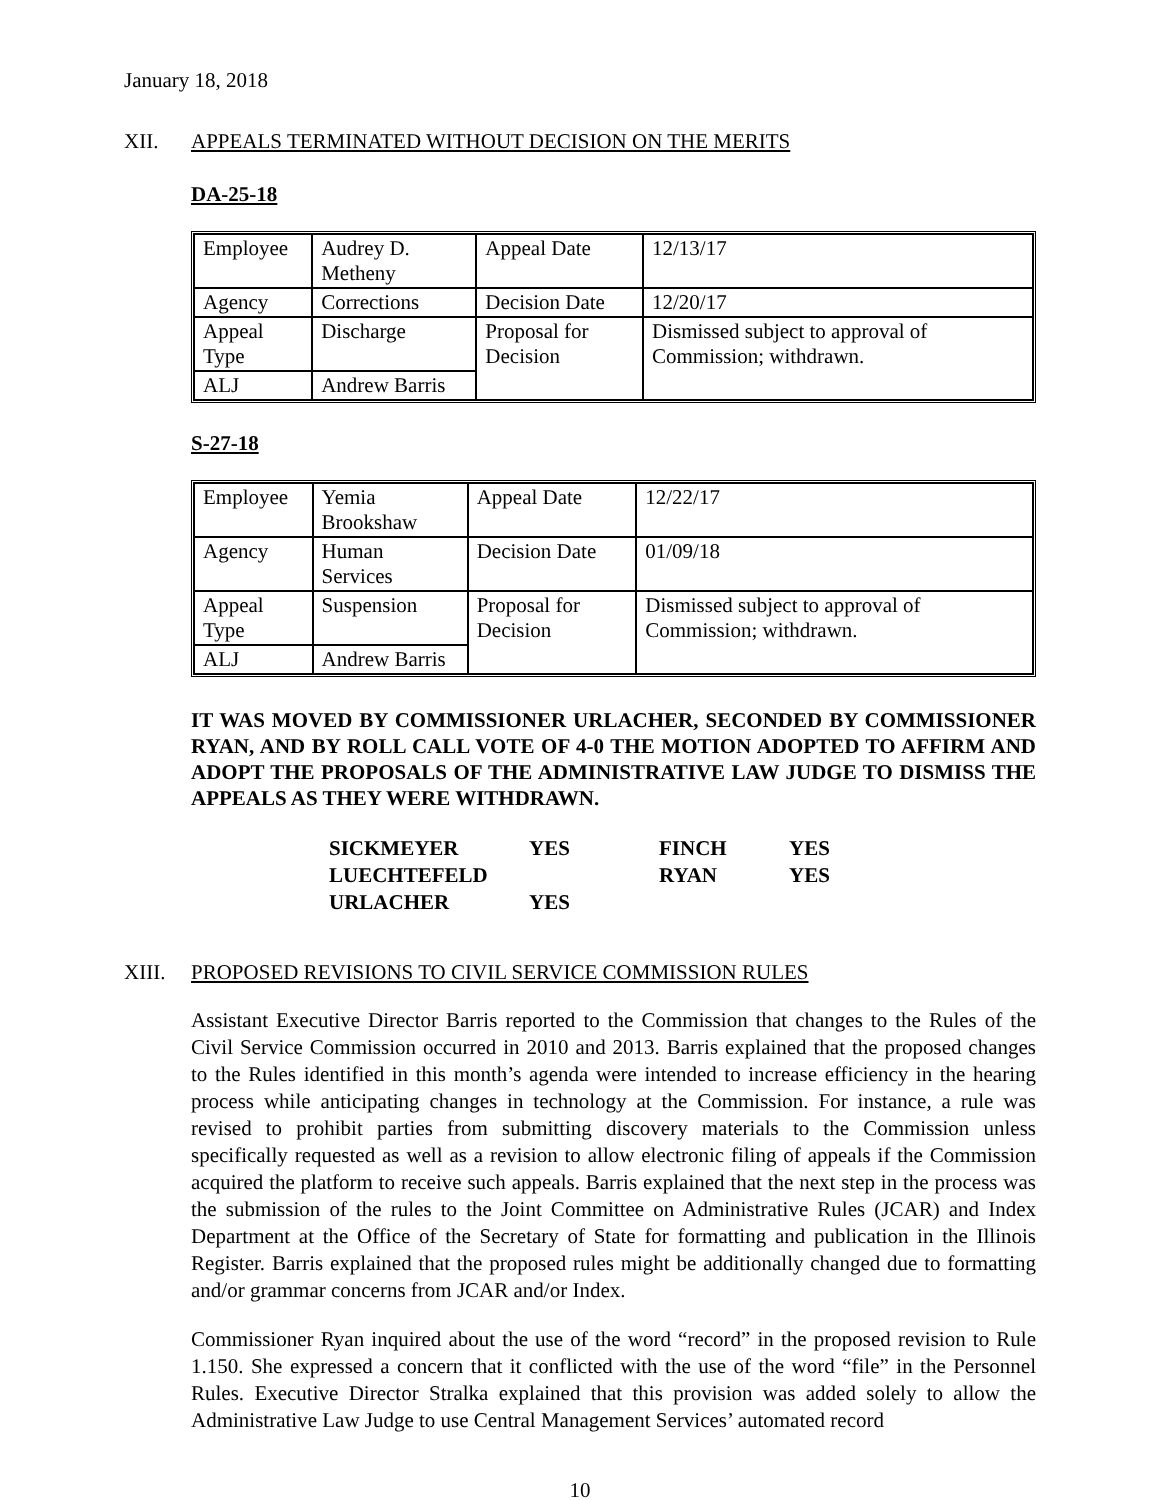January 18, 2018
XII. APPEALS TERMINATED WITHOUT DECISION ON THE MERITS
DA-25-18
| Employee | Audrey D. Metheny | Appeal Date | 12/13/17 |
| Agency | Corrections | Decision Date | 12/20/17 |
| Appeal Type | Discharge | Proposal for Decision | Dismissed subject to approval of Commission; withdrawn. |
| ALJ | Andrew Barris | | |
S-27-18
| Employee | Yemia Brookshaw | Appeal Date | 12/22/17 |
| Agency | Human Services | Decision Date | 01/09/18 |
| Appeal Type | Suspension | Proposal for Decision | Dismissed subject to approval of Commission; withdrawn. |
| ALJ | Andrew Barris | | |
IT WAS MOVED BY COMMISSIONER URLACHER, SECONDED BY COMMISSIONER RYAN, AND BY ROLL CALL VOTE OF 4-0 THE MOTION ADOPTED TO AFFIRM AND ADOPT THE PROPOSALS OF THE ADMINISTRATIVE LAW JUDGE TO DISMISS THE APPEALS AS THEY WERE WITHDRAWN.
| SICKMEYER | YES | FINCH | YES |
| LUECHTEFELD | | RYAN | YES |
| URLACHER | YES | | |
XIII. PROPOSED REVISIONS TO CIVIL SERVICE COMMISSION RULES
Assistant Executive Director Barris reported to the Commission that changes to the Rules of the Civil Service Commission occurred in 2010 and 2013. Barris explained that the proposed changes to the Rules identified in this month’s agenda were intended to increase efficiency in the hearing process while anticipating changes in technology at the Commission. For instance, a rule was revised to prohibit parties from submitting discovery materials to the Commission unless specifically requested as well as a revision to allow electronic filing of appeals if the Commission acquired the platform to receive such appeals. Barris explained that the next step in the process was the submission of the rules to the Joint Committee on Administrative Rules (JCAR) and Index Department at the Office of the Secretary of State for formatting and publication in the Illinois Register. Barris explained that the proposed rules might be additionally changed due to formatting and/or grammar concerns from JCAR and/or Index.
Commissioner Ryan inquired about the use of the word “record” in the proposed revision to Rule 1.150. She expressed a concern that it conflicted with the use of the word “file” in the Personnel Rules. Executive Director Stralka explained that this provision was added solely to allow the Administrative Law Judge to use Central Management Services’ automated record
10